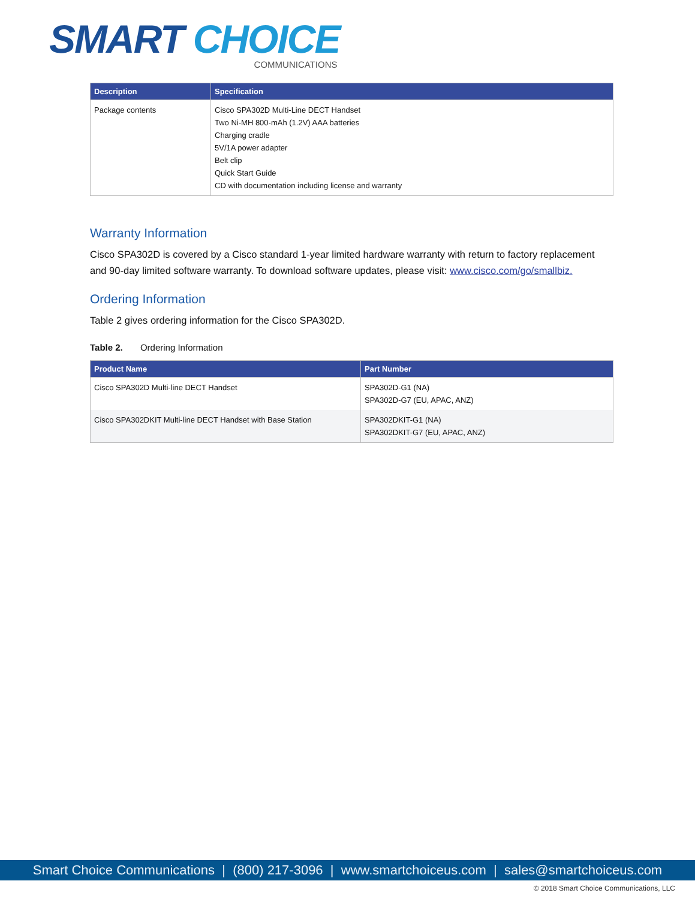SMART CHOICE
COMMUNICATIONS
| Description | Specification |
| --- | --- |
| Package contents | Cisco SPA302D Multi-Line DECT Handset Two Ni-MH 800-mAh (1.2V) AAA batteries Charging cradle 5V/1A power adapter Belt clip Quick Start Guide CD with documentation including license and warranty |
Warranty Information
Cisco SPA302D is covered by a Cisco standard 1-year limited hardware warranty with return to factory replacement and 90-day limited software warranty. To download software updates, please visit: www.cisco.com/go/smallbiz.
Ordering Information
Table 2 gives ordering information for the Cisco SPA302D.
Table 2. Ordering Information
| Product Name | Part Number |
| --- | --- |
| Cisco SPA302D Multi-line DECT Handset | SPA302D-G1 (NA) SPA302D-G7 (EU, APAC, ANZ) |
| Cisco SPA302DKIT Multi-line DECT Handset with Base Station | SPA302DKIT-G1 (NA) SPA302DKIT-G7 (EU, APAC, ANZ) |
Smart Choice Communications | (800) 217-3096 | www.smartchoiceus.com | sales@smartchoiceus.com
© 2018 Smart Choice Communications, LLC